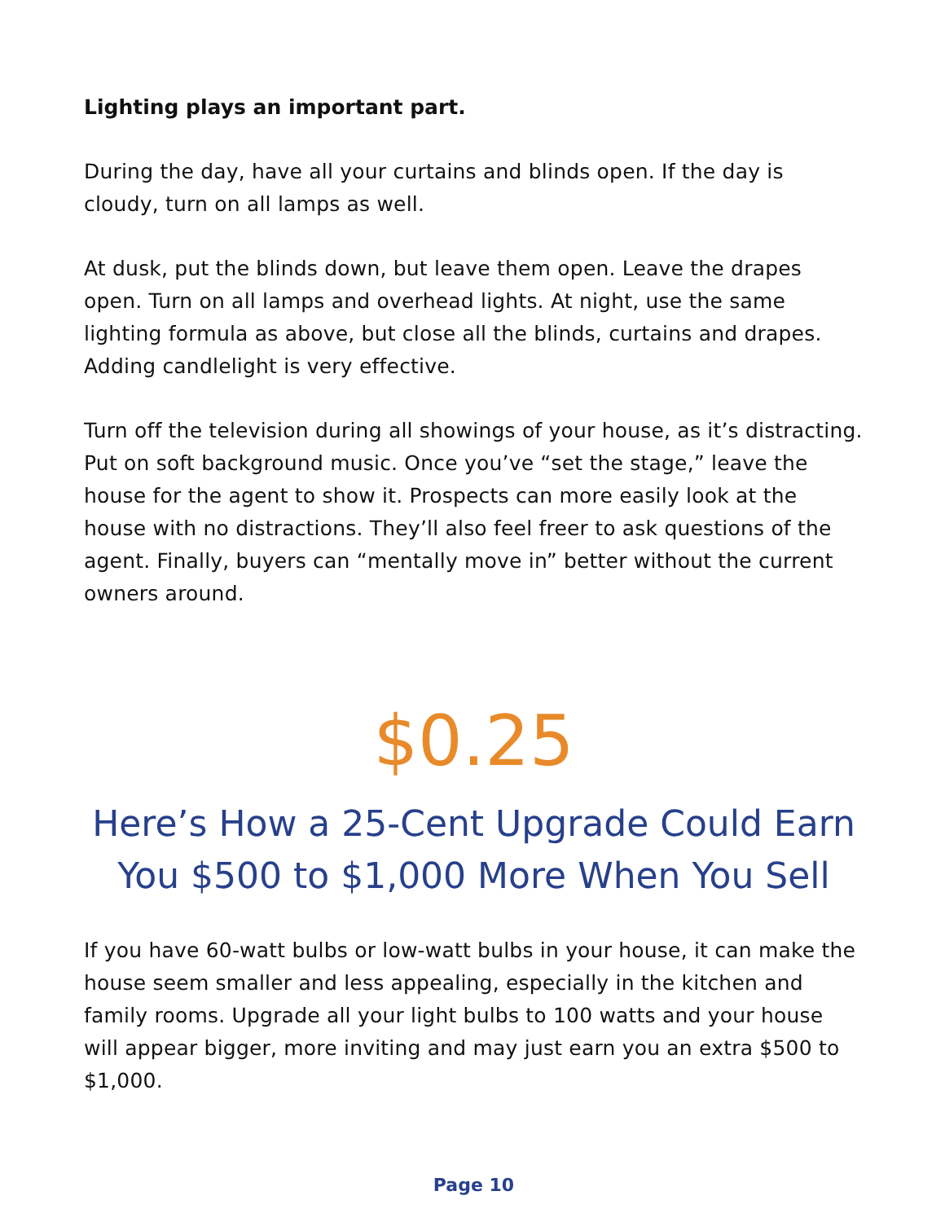Lighting plays an important part.
During the day, have all your curtains and blinds open. If the day is cloudy, turn on all lamps as well.
At dusk, put the blinds down, but leave them open. Leave the drapes open. Turn on all lamps and overhead lights. At night, use the same lighting formula as above, but close all the blinds, curtains and drapes. Adding candlelight is very effective.
Turn off the television during all showings of your house, as it’s distracting. Put on soft background music. Once you’ve “set the stage,” leave the house for the agent to show it. Prospects can more easily look at the house with no distractions. They’ll also feel freer to ask questions of the agent. Finally, buyers can “mentally move in” better without the current owners around.
$0.25
Here’s How a 25-Cent Upgrade Could Earn
You $500 to $1,000 More When You Sell
If you have 60-watt bulbs or low-watt bulbs in your house, it can make the house seem smaller and less appealing, especially in the kitchen and family rooms. Upgrade all your light bulbs to 100 watts and your house will appear bigger, more inviting and may just earn you an extra $500 to $1,000.
Page 10